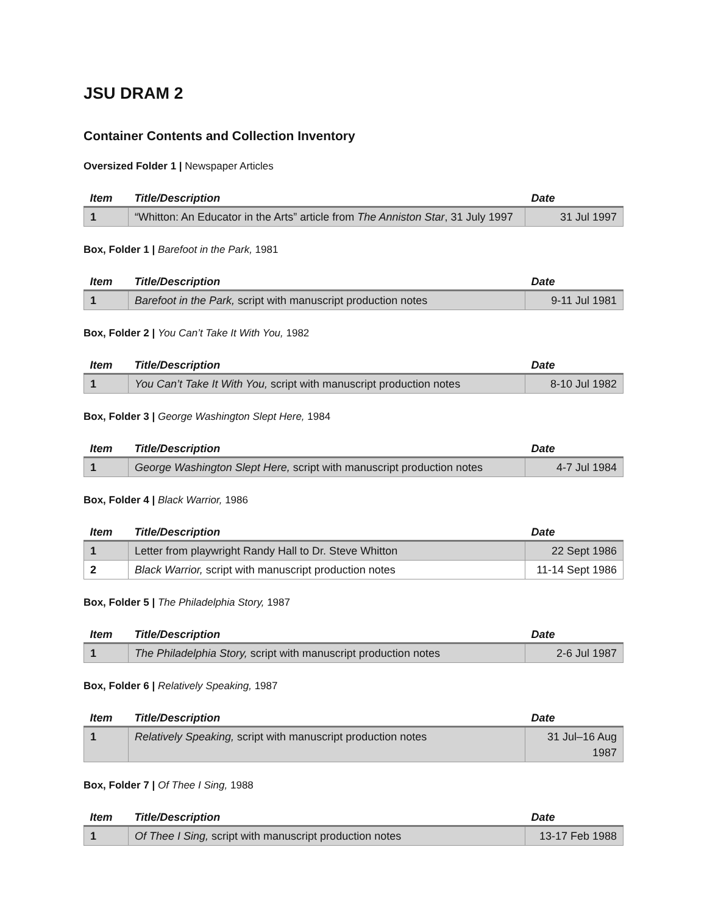JSU DRAM 2
Container Contents and Collection Inventory
Oversized Folder 1 | Newspaper Articles
| Item | Title/Description | Date |
| --- | --- | --- |
| 1 | “Whitton: An Educator in the Arts” article from The Anniston Star , 31 July 1997 | 31 Jul 1997 |
Box, Folder 1 | Barefoot in the Park, 1981
| Item | Title/Description | Date |
| --- | --- | --- |
| 1 | Barefoot in the Park, script with manuscript production notes | 9-11 Jul 1981 |
Box, Folder 2 | You Can’t Take It With You, 1982
| Item | Title/Description | Date |
| --- | --- | --- |
| 1 | You Can’t Take It With You, script with manuscript production notes | 8-10 Jul 1982 |
Box, Folder 3 | George Washington Slept Here, 1984
| Item | Title/Description | Date |
| --- | --- | --- |
| 1 | George Washington Slept Here, script with manuscript production notes | 4-7 Jul 1984 |
Box, Folder 4 | Black Warrior, 1986
| Item | Title/Description | Date |
| --- | --- | --- |
| 1 | Letter from playwright Randy Hall to Dr. Steve Whitton | 22 Sept 1986 |
| 2 | Black Warrior, script with manuscript production notes | 11-14 Sept 1986 |
Box, Folder 5 | The Philadelphia Story, 1987
| Item | Title/Description | Date |
| --- | --- | --- |
| 1 | The Philadelphia Story, script with manuscript production notes | 2-6 Jul 1987 |
Box, Folder 6 | Relatively Speaking, 1987
| Item | Title/Description | Date |
| --- | --- | --- |
| 1 | Relatively Speaking, script with manuscript production notes | 31 Jul–16 Aug 1987 |
Box, Folder 7 | Of Thee I Sing, 1988
| Item | Title/Description | Date |
| --- | --- | --- |
| 1 | Of Thee I Sing, script with manuscript production notes | 13-17 Feb 1988 |